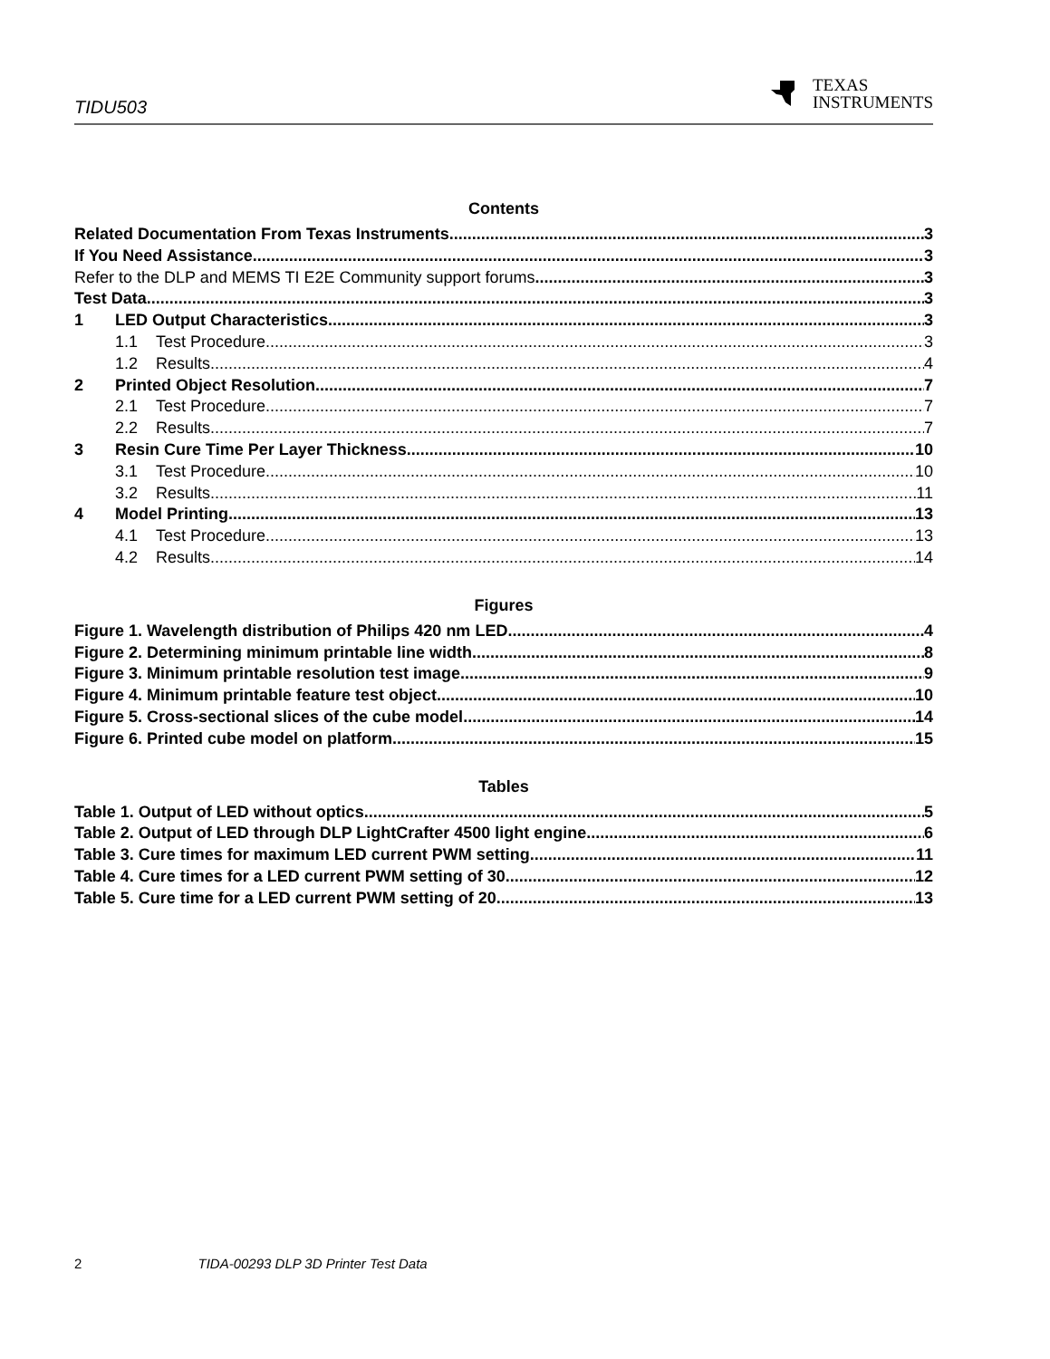TIDU503
TEXAS
INSTRUMENTS
Contents
Related Documentation From Texas Instruments 3
If You Need Assistance 3
Refer to the DLP and MEMS TI E2E Community support forums 3
Test Data 3
1 LED Output Characteristics 3
1.1 Test Procedure 3
1.2 Results 4
2 Printed Object Resolution 7
2.1 Test Procedure 7
2.2 Results 7
3 Resin Cure Time Per Layer Thickness 10
3.1 Test Procedure 10
3.2 Results 11
4 Model Printing 13
4.1 Test Procedure 13
4.2 Results 14
Figures
Figure 1. Wavelength distribution of Philips 420 nm LED 4
Figure 2. Determining minimum printable line width 8
Figure 3. Minimum printable resolution test image 9
Figure 4. Minimum printable feature test object 10
Figure 5. Cross-sectional slices of the cube model 14
Figure 6. Printed cube model on platform 15
Tables
Table 1. Output of LED without optics 5
Table 2. Output of LED through DLP LightCrafter 4500 light engine 6
Table 3. Cure times for maximum LED current PWM setting 11
Table 4. Cure times for a LED current PWM setting of 30 12
Table 5. Cure time for a LED current PWM setting of 20 13
2 TIDA-00293 DLP 3D Printer Test Data